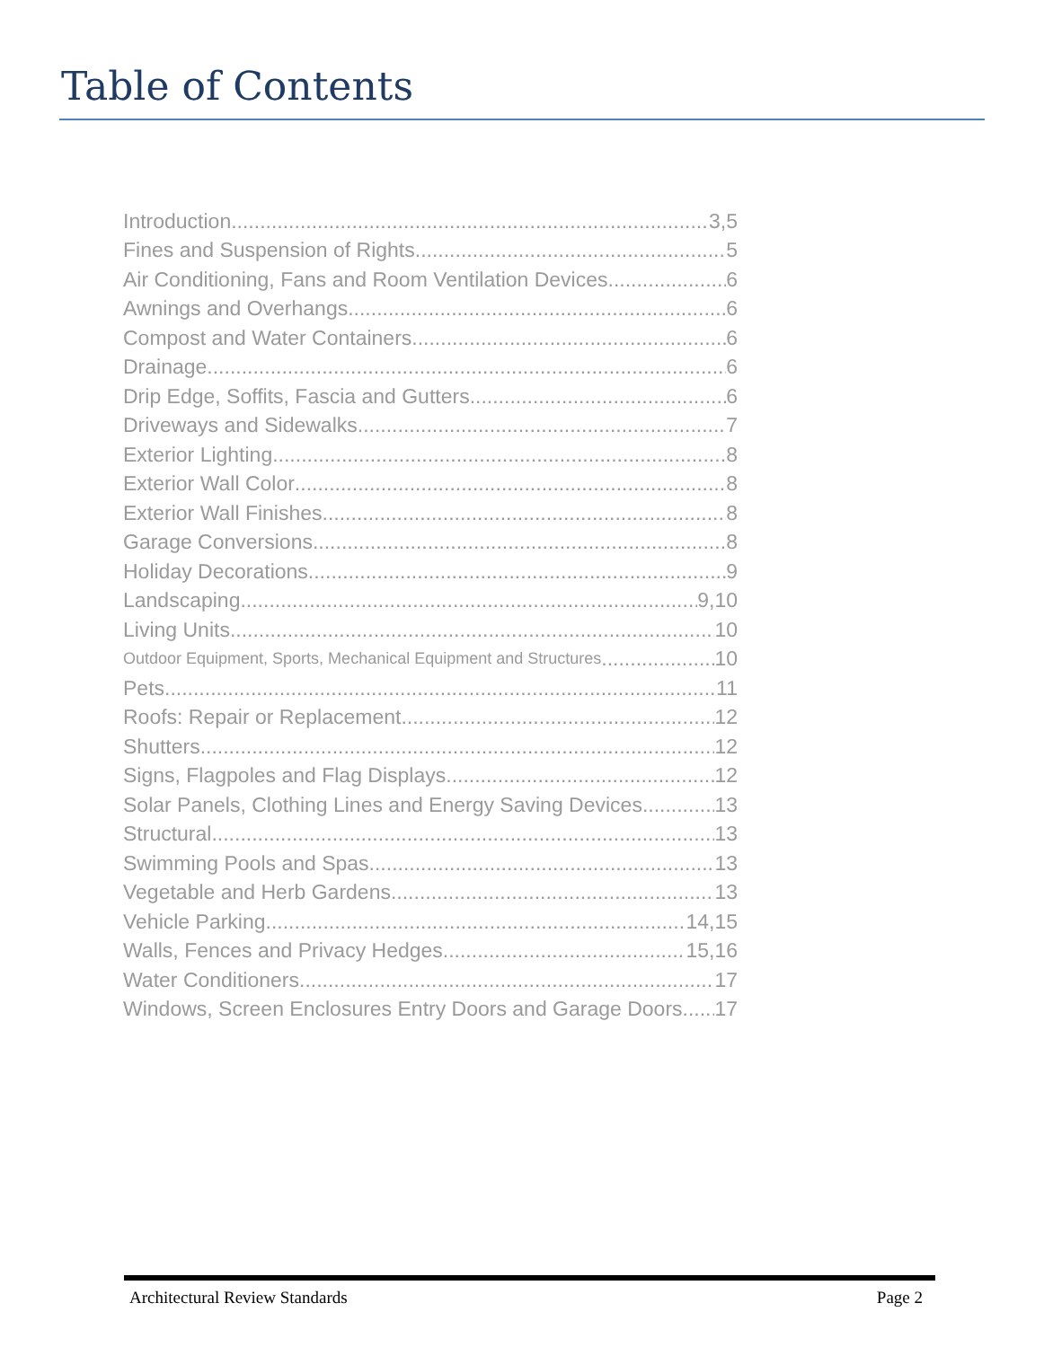Table of Contents
Introduction 3,5
Fines and Suspension of Rights 5
Air Conditioning, Fans and Room Ventilation Devices 6
Awnings and Overhangs 6
Compost and Water Containers 6
Drainage 6
Drip Edge, Soffits, Fascia and Gutters 6
Driveways and Sidewalks 7
Exterior Lighting 8
Exterior Wall Color 8
Exterior Wall Finishes 8
Garage Conversions 8
Holiday Decorations 9
Landscaping 9,10
Living Units 10
Outdoor Equipment, Sports, Mechanical Equipment and Structures 10
Pets 11
Roofs: Repair or Replacement 12
Shutters 12
Signs, Flagpoles and Flag Displays 12
Solar Panels, Clothing Lines and Energy Saving Devices 13
Structural 13
Swimming Pools and Spas 13
Vegetable and Herb Gardens 13
Vehicle Parking 14,15
Walls, Fences and Privacy Hedges 15,16
Water Conditioners 17
Windows, Screen Enclosures Entry Doors and Garage Doors 17
Architectural Review Standards Page 2